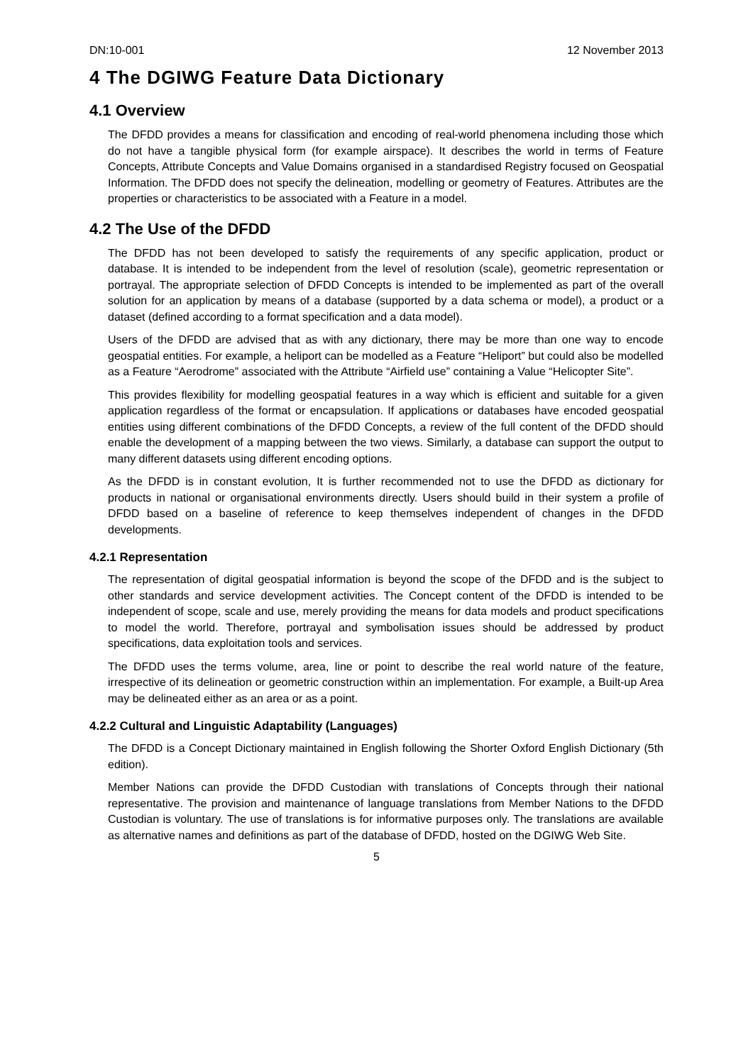DN:10-001 12 November 2013
4 The DGIWG Feature Data Dictionary
4.1 Overview
The DFDD provides a means for classification and encoding of real-world phenomena including those which do not have a tangible physical form (for example airspace). It describes the world in terms of Feature Concepts, Attribute Concepts and Value Domains organised in a standardised Registry focused on Geospatial Information. The DFDD does not specify the delineation, modelling or geometry of Features. Attributes are the properties or characteristics to be associated with a Feature in a model.
4.2 The Use of the DFDD
The DFDD has not been developed to satisfy the requirements of any specific application, product or database. It is intended to be independent from the level of resolution (scale), geometric representation or portrayal. The appropriate selection of DFDD Concepts is intended to be implemented as part of the overall solution for an application by means of a database (supported by a data schema or model), a product or a dataset (defined according to a format specification and a data model).
Users of the DFDD are advised that as with any dictionary, there may be more than one way to encode geospatial entities. For example, a heliport can be modelled as a Feature “Heliport” but could also be modelled as a Feature “Aerodrome” associated with the Attribute “Airfield use” containing a Value “Helicopter Site”.
This provides flexibility for modelling geospatial features in a way which is efficient and suitable for a given application regardless of the format or encapsulation. If applications or databases have encoded geospatial entities using different combinations of the DFDD Concepts, a review of the full content of the DFDD should enable the development of a mapping between the two views. Similarly, a database can support the output to many different datasets using different encoding options.
As the DFDD is in constant evolution, It is further recommended not to use the DFDD as dictionary for products in national or organisational environments directly. Users should build in their system a profile of DFDD based on a baseline of reference to keep themselves independent of changes in the DFDD developments.
4.2.1 Representation
The representation of digital geospatial information is beyond the scope of the DFDD and is the subject to other standards and service development activities. The Concept content of the DFDD is intended to be independent of scope, scale and use, merely providing the means for data models and product specifications to model the world. Therefore, portrayal and symbolisation issues should be addressed by product specifications, data exploitation tools and services.
The DFDD uses the terms volume, area, line or point to describe the real world nature of the feature, irrespective of its delineation or geometric construction within an implementation. For example, a Built-up Area may be delineated either as an area or as a point.
4.2.2 Cultural and Linguistic Adaptability (Languages)
The DFDD is a Concept Dictionary maintained in English following the Shorter Oxford English Dictionary (5th edition).
Member Nations can provide the DFDD Custodian with translations of Concepts through their national representative. The provision and maintenance of language translations from Member Nations to the DFDD Custodian is voluntary. The use of translations is for informative purposes only. The translations are available as alternative names and definitions as part of the database of DFDD, hosted on the DGIWG Web Site.
5